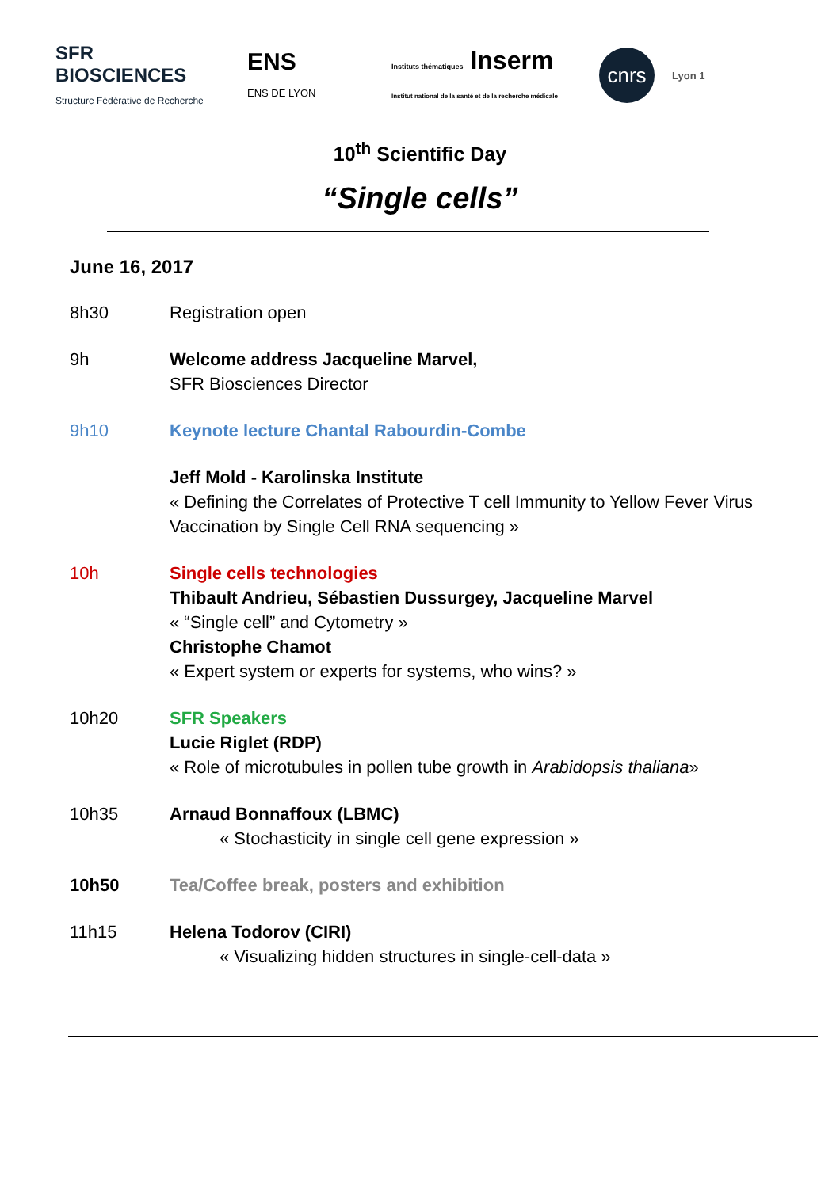SFR BIOSCIENCES
Structure Fédérative de Recherche
ENS
ENS DE LYON
Instituts thématiques Inserm
Institut national de la santé et de la recherche médicale
cnrs
Lyon 1
10<sup>th</sup> Scientific Day
“Single cells”
June 16, 2017
8h30 Registration open
9h Welcome address Jacqueline Marvel,
SFR Biosciences Director
9h10 Keynote lecture Chantal Rabourdin-Combe
Jeff Mold - Karolinska Institute
« Defining the Correlates of Protective T cell Immunity to Yellow Fever Virus Vaccination by Single Cell RNA sequencing »
10h Single cells technologies
Thibault Andrieu, Sébastien Dussurgey, Jacqueline Marvel
« “Single cell” and Cytometry »
Christophe Chamot
« Expert system or experts for systems, who wins? »
10h20 SFR Speakers
Lucie Riglet (RDP)
« Role of microtubules in pollen tube growth in Arabidopsis thaliana»
10h35 Arnaud Bonnaffoux (LBMC)
« Stochasticity in single cell gene expression »
10h50 Tea/Coffee break, posters and exhibition
11h15 Helena Todorov (CIRI)
« Visualizing hidden structures in single-cell-data »